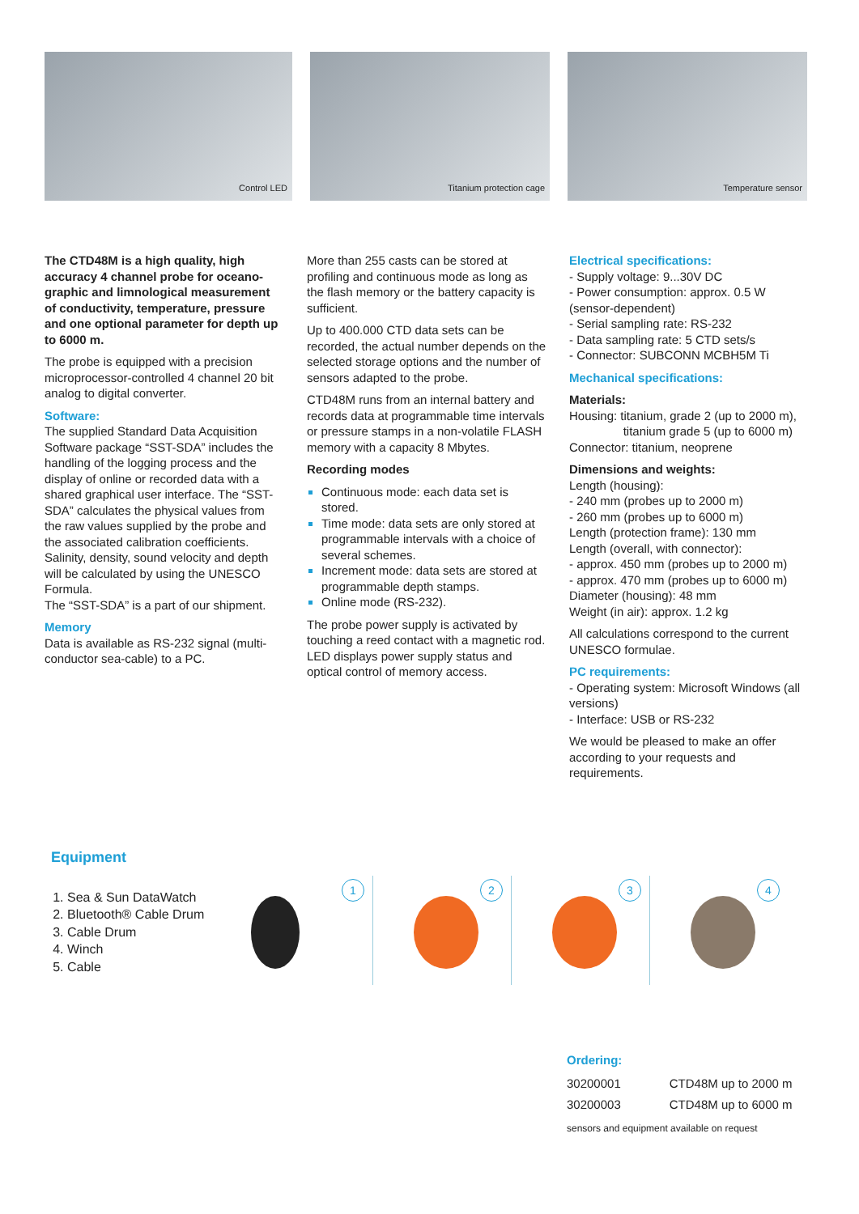Control LED Titanium protection cage Temperature sensor
The CTD48M is a high quality, high accuracy 4 channel probe for oceano­graphic and limnological measurement of conductivity, temperature, pressure and one optional parameter for depth up to 6000 m.
The probe is equipped with a precision microprocessor-controlled 4 channel 20 bit analog to digital converter.
Software:
The supplied Standard Data Acquisition Software package “SST-SDA” includes the handling of the logging process and the display of online or recorded data with a shared graphical user interface. The “SST-SDA” calculates the physical values from the raw values supplied by the probe and the associated calibra­tion coefficients. Salinity, density, sound velocity and depth will be calculated by using the UNESCO Formula.
The “SST-SDA” is a part of our shipment.
Memory
Data is available as RS-232 signal (multi-conductor sea-cable) to a PC.
More than 255 casts can be stored at profiling and continuous mode as long as the flash memory or the battery ca­pacity is sufficient.
Up to 400.000 CTD data sets can be recorded, the actual number depends on the selected storage options and the number of sensors adapted to the probe.
CTD48M runs from an internal battery and records data at programmable time intervals or pressure stamps in a non-volatile FLASH memory with a capacity 8 Mbytes.
Recording modes
Continuous mode: each data set is stored.
Time mode: data sets are only stored at programmable intervals with a choice of several schemes.
Increment mode: data sets are stored at programmable depth stamps.
Online mode (RS-232).
The probe power supply is activated by touching a reed contact with a mag­netic rod. LED displays power supply status and optical control of memory access.
Electrical specifications:
- Supply voltage: 9...30V DC
- Power consumption: approx. 0.5 W (sensor-dependent)
- Serial sampling rate: RS-232
- Data sampling rate: 5 CTD sets/s
- Connector: SUBCONN MCBH5M Ti
Mechanical specifications:
Materials:
Housing: titanium, grade 2 (up to 2000 m),
titanium grade 5 (up to 6000 m)
Connector: titanium, neoprene
Dimensions and weights:
Length (housing):
- 240 mm (probes up to 2000 m)
- 260 mm (probes up to 6000 m)
Length (protection frame): 130 mm
Length (overall, with connector):
- approx. 450 mm (probes up to 2000 m)
- approx. 470 mm (probes up to 6000 m)
Diameter (housing): 48 mm
Weight (in air): approx. 1.2 kg
All calculations correspond to the current UNESCO formulae.
PC requirements:
- Operating system: Microsoft Windows (all versions)
- Interface: USB or RS-232
We would be pleased to make an offer according to your requests and requirements.
Equipment
Sea & Sun DataWatch
Bluetooth® Cable Drum
Cable Drum
Winch
Cable
1
2
3
4
Ordering:
| 30200001 | CTD48M up to 2000 m |
| 30200003 | CTD48M up to 6000 m |
sensors and equipment available on request